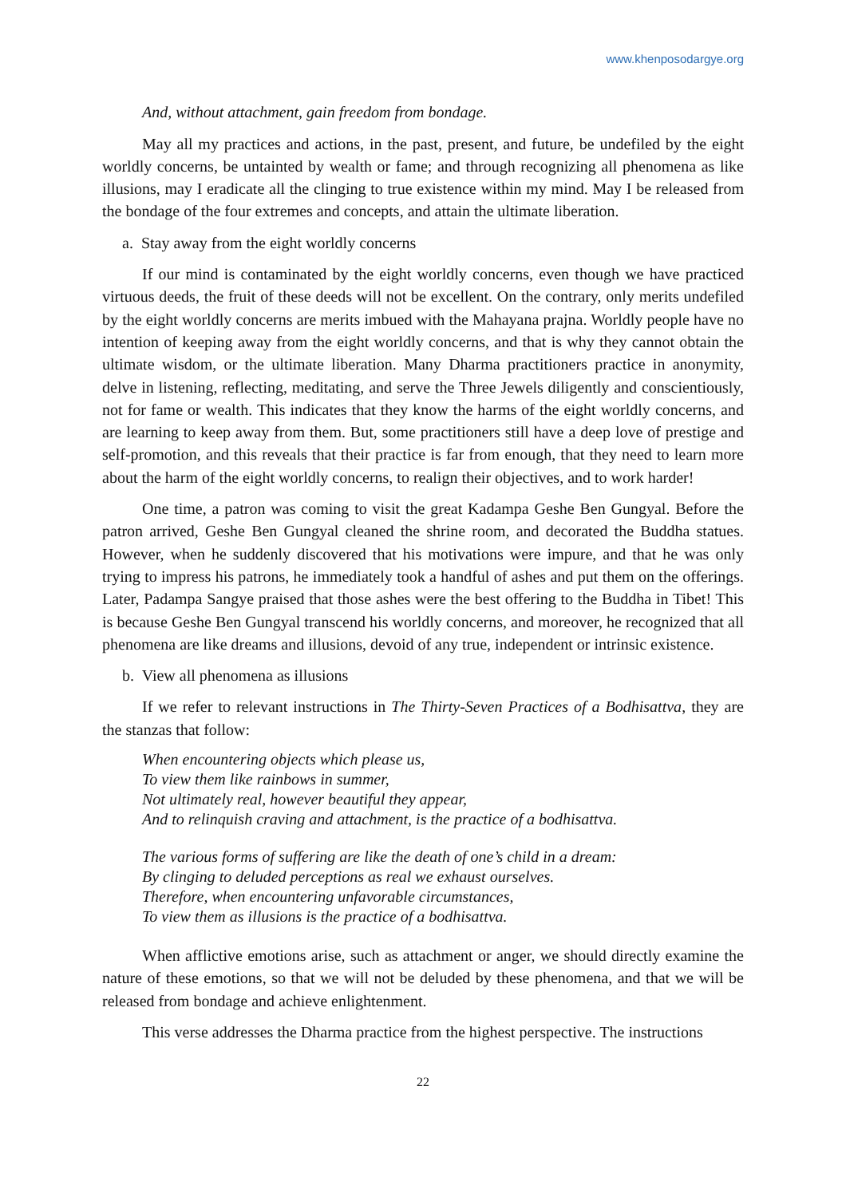www.khenposodargye.org
And, without attachment, gain freedom from bondage.
May all my practices and actions, in the past, present, and future, be undefiled by the eight worldly concerns, be untainted by wealth or fame; and through recognizing all phenomena as like illusions, may I eradicate all the clinging to true existence within my mind. May I be released from the bondage of the four extremes and concepts, and attain the ultimate liberation.
a. Stay away from the eight worldly concerns
If our mind is contaminated by the eight worldly concerns, even though we have practiced virtuous deeds, the fruit of these deeds will not be excellent. On the contrary, only merits undefiled by the eight worldly concerns are merits imbued with the Mahayana prajna. Worldly people have no intention of keeping away from the eight worldly concerns, and that is why they cannot obtain the ultimate wisdom, or the ultimate liberation. Many Dharma practitioners practice in anonymity, delve in listening, reflecting, meditating, and serve the Three Jewels diligently and conscientiously, not for fame or wealth. This indicates that they know the harms of the eight worldly concerns, and are learning to keep away from them. But, some practitioners still have a deep love of prestige and self-promotion, and this reveals that their practice is far from enough, that they need to learn more about the harm of the eight worldly concerns, to realign their objectives, and to work harder!
One time, a patron was coming to visit the great Kadampa Geshe Ben Gungyal. Before the patron arrived, Geshe Ben Gungyal cleaned the shrine room, and decorated the Buddha statues. However, when he suddenly discovered that his motivations were impure, and that he was only trying to impress his patrons, he immediately took a handful of ashes and put them on the offerings. Later, Padampa Sangye praised that those ashes were the best offering to the Buddha in Tibet! This is because Geshe Ben Gungyal transcend his worldly concerns, and moreover, he recognized that all phenomena are like dreams and illusions, devoid of any true, independent or intrinsic existence.
b. View all phenomena as illusions
If we refer to relevant instructions in The Thirty-Seven Practices of a Bodhisattva, they are the stanzas that follow:
When encountering objects which please us,
To view them like rainbows in summer,
Not ultimately real, however beautiful they appear,
And to relinquish craving and attachment, is the practice of a bodhisattva.
The various forms of suffering are like the death of one’s child in a dream:
By clinging to deluded perceptions as real we exhaust ourselves.
Therefore, when encountering unfavorable circumstances,
To view them as illusions is the practice of a bodhisattva.
When afflictive emotions arise, such as attachment or anger, we should directly examine the nature of these emotions, so that we will not be deluded by these phenomena, and that we will be released from bondage and achieve enlightenment.
This verse addresses the Dharma practice from the highest perspective. The instructions
22